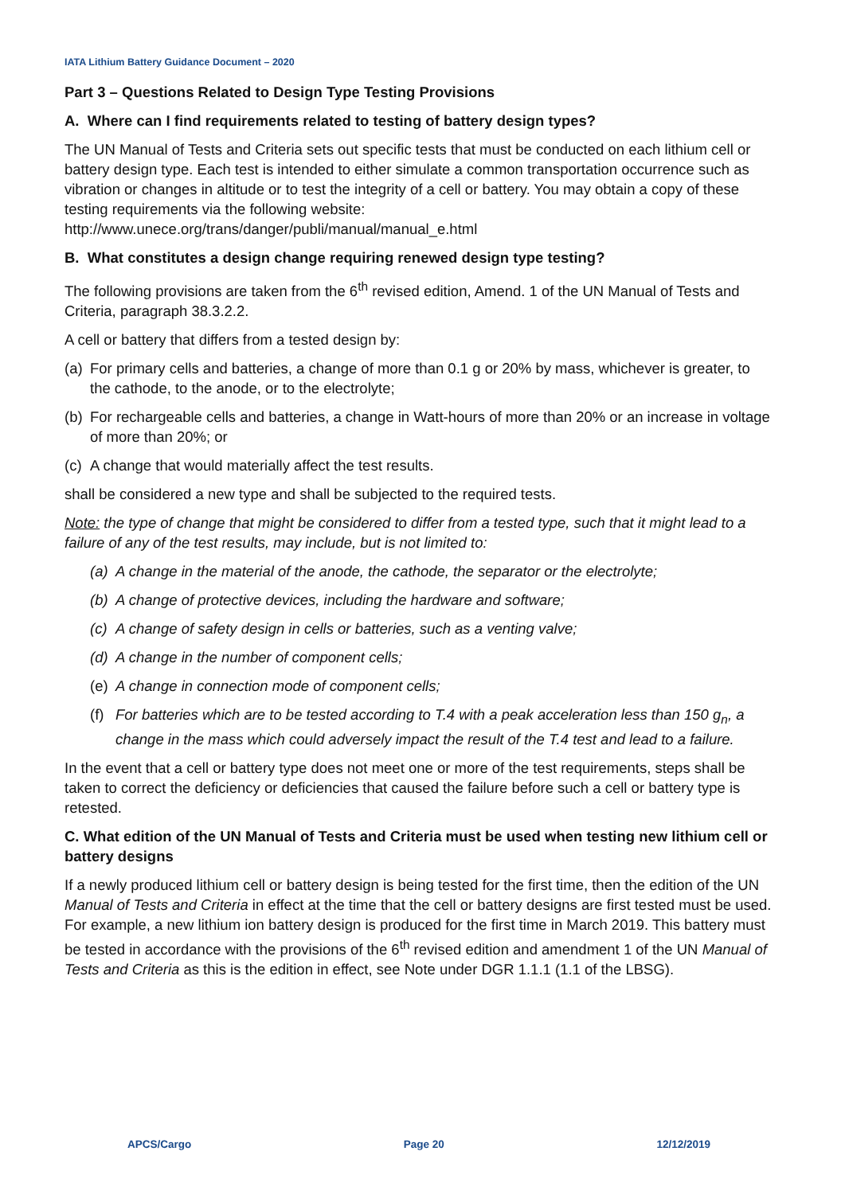IATA Lithium Battery Guidance Document – 2020
Part 3 – Questions Related to Design Type Testing Provisions
A. Where can I find requirements related to testing of battery design types?
The UN Manual of Tests and Criteria sets out specific tests that must be conducted on each lithium cell or battery design type. Each test is intended to either simulate a common transportation occurrence such as vibration or changes in altitude or to test the integrity of a cell or battery. You may obtain a copy of these testing requirements via the following website: http://www.unece.org/trans/danger/publi/manual/manual_e.html
B. What constitutes a design change requiring renewed design type testing?
The following provisions are taken from the 6<sup>th</sup> revised edition, Amend. 1 of the UN Manual of Tests and Criteria, paragraph 38.3.2.2.
A cell or battery that differs from a tested design by:
(a) For primary cells and batteries, a change of more than 0.1 g or 20% by mass, whichever is greater, to the cathode, to the anode, or to the electrolyte;
(b) For rechargeable cells and batteries, a change in Watt-hours of more than 20% or an increase in voltage of more than 20%; or
(c) A change that would materially affect the test results.
shall be considered a new type and shall be subjected to the required tests.
Note: the type of change that might be considered to differ from a tested type, such that it might lead to a failure of any of the test results, may include, but is not limited to:
(a) A change in the material of the anode, the cathode, the separator or the electrolyte;
(b) A change of protective devices, including the hardware and software;
(c) A change of safety design in cells or batteries, such as a venting valve;
(d) A change in the number of component cells;
(e) A change in connection mode of component cells;
(f) For batteries which are to be tested according to T.4 with a peak acceleration less than 150 g<sub>n</sub>, a change in the mass which could adversely impact the result of the T.4 test and lead to a failure.
In the event that a cell or battery type does not meet one or more of the test requirements, steps shall be taken to correct the deficiency or deficiencies that caused the failure before such a cell or battery type is retested.
C. What edition of the UN Manual of Tests and Criteria must be used when testing new lithium cell or battery designs
If a newly produced lithium cell or battery design is being tested for the first time, then the edition of the UN Manual of Tests and Criteria in effect at the time that the cell or battery designs are first tested must be used. For example, a new lithium ion battery design is produced for the first time in March 2019. This battery must be tested in accordance with the provisions of the 6<sup>th</sup> revised edition and amendment 1 of the UN Manual of Tests and Criteria as this is the edition in effect, see Note under DGR 1.1.1 (1.1 of the LBSG).
APCS/Cargo Page 20 12/12/2019